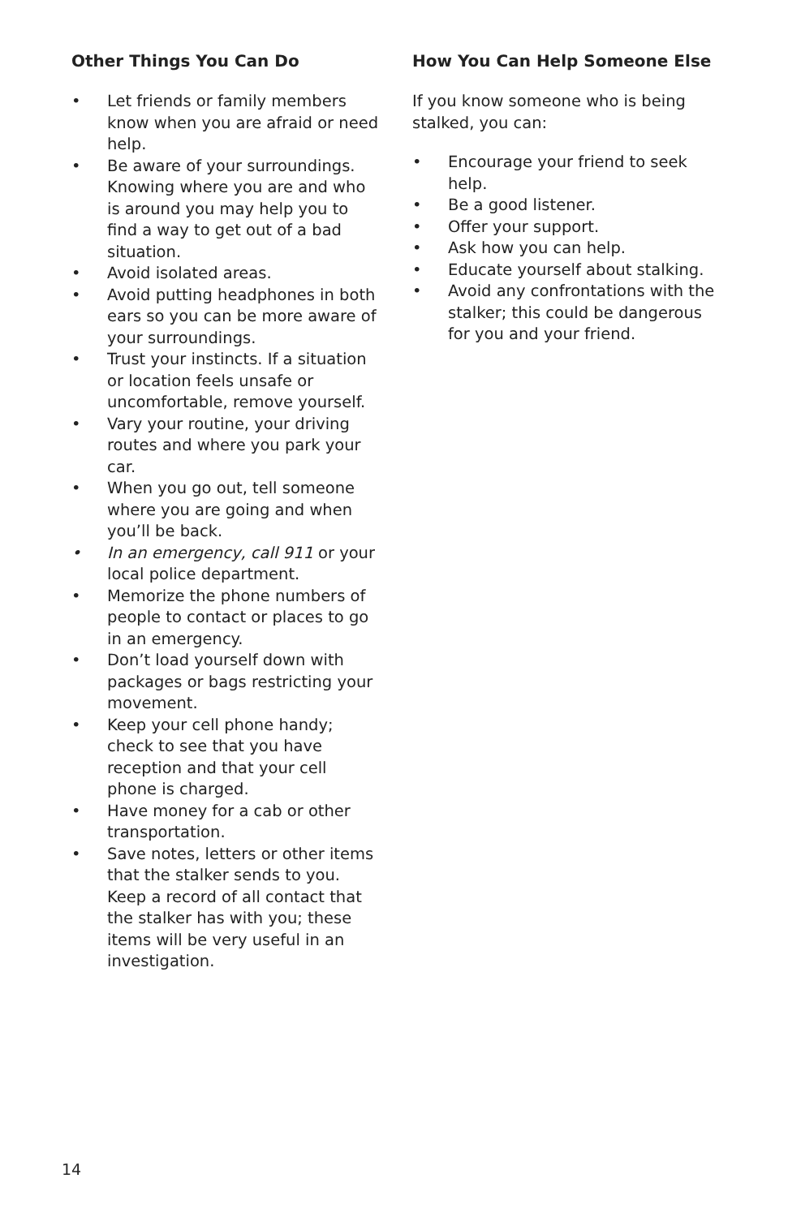Other Things You Can Do
• Let friends or family members know when you are afraid or need help.
• Be aware of your surroundings. Knowing where you are and who is around you may help you to find a way to get out of a bad situation.
• Avoid isolated areas.
• Avoid putting headphones in both ears so you can be more aware of your surroundings.
• Trust your instincts. If a situation or location feels unsafe or uncomfortable, remove yourself.
• Vary your routine, your driving routes and where you park your car.
• When you go out, tell someone where you are going and when you’ll be back.
• In an emergency, call 911 or your local police department.
• Memorize the phone numbers of people to contact or places to go in an emergency.
• Don’t load yourself down with packages or bags restricting your movement.
• Keep your cell phone handy; check to see that you have reception and that your cell phone is charged.
• Have money for a cab or other transportation.
• Save notes, letters or other items that the stalker sends to you. Keep a record of all contact that the stalker has with you; these items will be very useful in an investigation.
How You Can Help Someone Else
If you know someone who is being stalked, you can:
• Encourage your friend to seek help.
• Be a good listener.
• Offer your support.
• Ask how you can help.
• Educate yourself about stalking.
• Avoid any confrontations with the stalker; this could be dangerous for you and your friend.
14